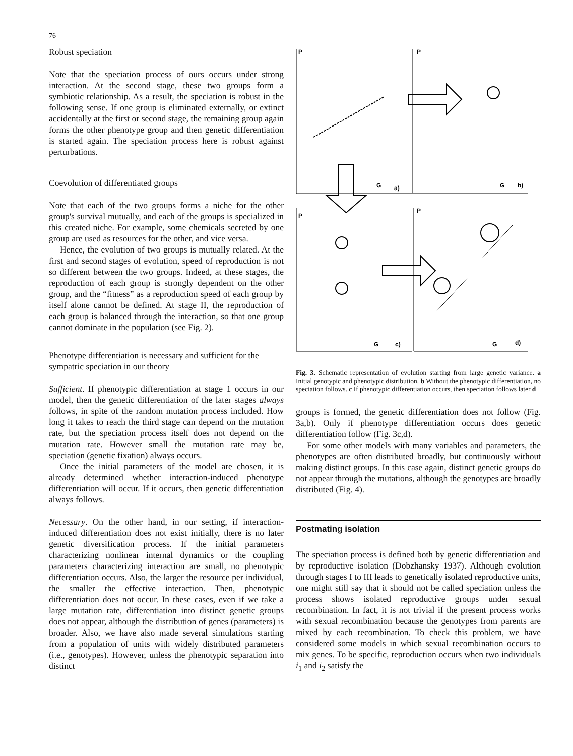76
Robust speciation
Note that the speciation process of ours occurs under strong interaction. At the second stage, these two groups form a symbiotic relationship. As a result, the speciation is robust in the following sense. If one group is eliminated externally, or extinct accidentally at the first or second stage, the remaining group again forms the other phenotype group and then genetic differentiation is started again. The speciation process here is robust against perturbations.
Coevolution of differentiated groups
Note that each of the two groups forms a niche for the other group's survival mutually, and each of the groups is specialized in this created niche. For example, some chemicals secreted by one group are used as resources for the other, and vice versa.
Hence, the evolution of two groups is mutually related. At the first and second stages of evolution, speed of reproduction is not so different between the two groups. Indeed, at these stages, the reproduction of each group is strongly dependent on the other group, and the “fitness” as a reproduction speed of each group by itself alone cannot be defined. At stage II, the reproduction of each group is balanced through the interaction, so that one group cannot dominate in the population (see Fig. 2).
Phenotype differentiation is necessary and sufficient for the sympatric speciation in our theory
Sufficient. If phenotypic differentiation at stage 1 occurs in our model, then the genetic differentiation of the later stages always follows, in spite of the random mutation process included. How long it takes to reach the third stage can depend on the mutation rate, but the speciation process itself does not depend on the mutation rate. However small the mutation rate may be, speciation (genetic fixation) always occurs.
Once the initial parameters of the model are chosen, it is already determined whether interaction-induced phenotype differentiation will occur. If it occurs, then genetic differentiation always follows.
Necessary. On the other hand, in our setting, if interaction-induced differentiation does not exist initially, there is no later genetic diversification process. If the initial parameters characterizing nonlinear internal dynamics or the coupling parameters characterizing interaction are small, no phenotypic differentiation occurs. Also, the larger the resource per individual, the smaller the effective interaction. Then, phenotypic differentiation does not occur. In these cases, even if we take a large mutation rate, differentiation into distinct genetic groups does not appear, although the distribution of genes (parameters) is broader. Also, we have also made several simulations starting from a population of units with widely distributed parameters (i.e., genotypes). However, unless the phenotypic separation into distinct
P
P
P
P
G
a)
G
b)
G
c)
G
d)
Fig. 3. Schematic representation of evolution starting from large genetic variance. a Initial genotypic and phenotypic distribution. b Without the phenotypic differentiation, no speciation follows. c If phenotypic differentiation occurs, then speciation follows later d
groups is formed, the genetic differentiation does not follow (Fig. 3a,b). Only if phenotype differentiation occurs does genetic differentiation follow (Fig. 3c,d).
For some other models with many variables and parameters, the phenotypes are often distributed broadly, but continuously without making distinct groups. In this case again, distinct genetic groups do not appear through the mutations, although the genotypes are broadly distributed (Fig. 4).
Postmating isolation
The speciation process is defined both by genetic differentiation and by reproductive isolation (Dobzhansky 1937). Although evolution through stages I to III leads to genetically isolated reproductive units, one might still say that it should not be called speciation unless the process shows isolated reproductive groups under sexual recombination. In fact, it is not trivial if the present process works with sexual recombination because the genotypes from parents are mixed by each recombination. To check this problem, we have considered some models in which sexual recombination occurs to mix genes. To be specific, reproduction occurs when two individuals i<sub>1</sub> and i<sub>2</sub> satisfy the